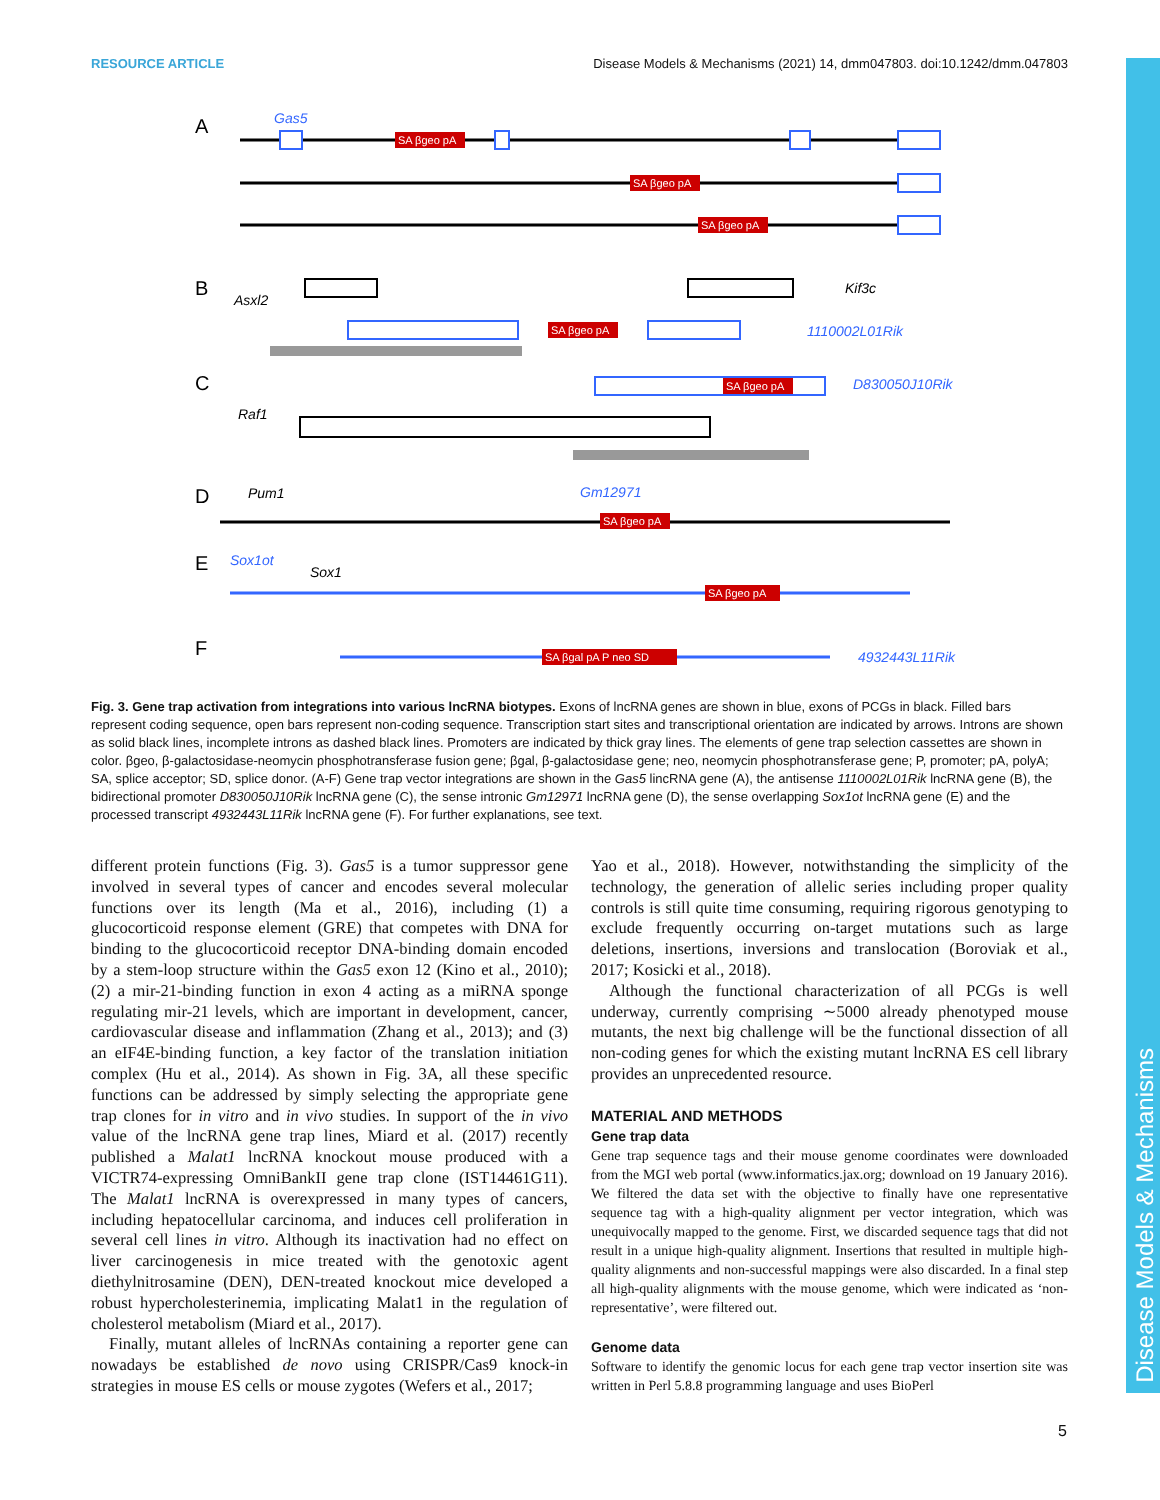RESOURCE ARTICLE Disease Models & Mechanisms (2021) 14, dmm047803. doi:10.1242/dmm.047803
Disease Models & Mechanisms
A
Gas5
SA βgeo pA
SA βgeo pA
SA βgeo pA
B
Asxl2
Kif3c
1110002L01Rik
SA βgeo pA
C
Raf1
D830050J10Rik
SA βgeo pA
D
Pum1
Gm12971
SA βgeo pA
E
Sox1ot
Sox1
SA βgeo pA
F
4932443L11Rik
SA βgal pA P neo SD
Fig. 3. Gene trap activation from integrations into various lncRNA biotypes. Exons of lncRNA genes are shown in blue, exons of PCGs in black. Filled bars represent coding sequence, open bars represent non-coding sequence. Transcription start sites and transcriptional orientation are indicated by arrows. Introns are shown as solid black lines, incomplete introns as dashed black lines. Promoters are indicated by thick gray lines. The elements of gene trap selection cassettes are shown in color. βgeo, β-galactosidase-neomycin phosphotransferase fusion gene; βgal, β-galactosidase gene; neo, neomycin phosphotransferase gene; P, promoter; pA, polyA; SA, splice acceptor; SD, splice donor. (A-F) Gene trap vector integrations are shown in the Gas5 lincRNA gene (A), the antisense 1110002L01Rik lncRNA gene (B), the bidirectional promoter D830050J10Rik lncRNA gene (C), the sense intronic Gm12971 lncRNA gene (D), the sense overlapping Sox1ot lncRNA gene (E) and the processed transcript 4932443L11Rik lncRNA gene (F). For further explanations, see text.
different protein functions (Fig. 3). Gas5 is a tumor suppressor gene involved in several types of cancer and encodes several molecular functions over its length (Ma et al., 2016), including (1) a glucocorticoid response element (GRE) that competes with DNA for binding to the glucocorticoid receptor DNA-binding domain encoded by a stem-loop structure within the Gas5 exon 12 (Kino et al., 2010); (2) a mir-21-binding function in exon 4 acting as a miRNA sponge regulating mir-21 levels, which are important in development, cancer, cardiovascular disease and inflammation (Zhang et al., 2013); and (3) an eIF4E-binding function, a key factor of the translation initiation complex (Hu et al., 2014). As shown in Fig. 3A, all these specific functions can be addressed by simply selecting the appropriate gene trap clones for in vitro and in vivo studies. In support of the in vivo value of the lncRNA gene trap lines, Miard et al. (2017) recently published a Malat1 lncRNA knockout mouse produced with a VICTR74-expressing OmniBankII gene trap clone (IST14461G11). The Malat1 lncRNA is overexpressed in many types of cancers, including hepatocellular carcinoma, and induces cell proliferation in several cell lines in vitro. Although its inactivation had no effect on liver carcinogenesis in mice treated with the genotoxic agent diethylnitrosamine (DEN), DEN-treated knockout mice developed a robust hypercholesterinemia, implicating Malat1 in the regulation of cholesterol metabolism (Miard et al., 2017).
Finally, mutant alleles of lncRNAs containing a reporter gene can nowadays be established de novo using CRISPR/Cas9 knock-in strategies in mouse ES cells or mouse zygotes (Wefers et al., 2017;
Yao et al., 2018). However, notwithstanding the simplicity of the technology, the generation of allelic series including proper quality controls is still quite time consuming, requiring rigorous genotyping to exclude frequently occurring on-target mutations such as large deletions, insertions, inversions and translocation (Boroviak et al., 2017; Kosicki et al., 2018).
Although the functional characterization of all PCGs is well underway, currently comprising ∼5000 already phenotyped mouse mutants, the next big challenge will be the functional dissection of all non-coding genes for which the existing mutant lncRNA ES cell library provides an unprecedented resource.
MATERIAL AND METHODS
Gene trap data
Gene trap sequence tags and their mouse genome coordinates were downloaded from the MGI web portal (www.informatics.jax.org; download on 19 January 2016). We filtered the data set with the objective to finally have one representative sequence tag with a high-quality alignment per vector integration, which was unequivocally mapped to the genome. First, we discarded sequence tags that did not result in a unique high-quality alignment. Insertions that resulted in multiple high-quality alignments and non-successful mappings were also discarded. In a final step all high-quality alignments with the mouse genome, which were indicated as ‘non-representative’, were filtered out.
Genome data
Software to identify the genomic locus for each gene trap vector insertion site was written in Perl 5.8.8 programming language and uses BioPerl
5